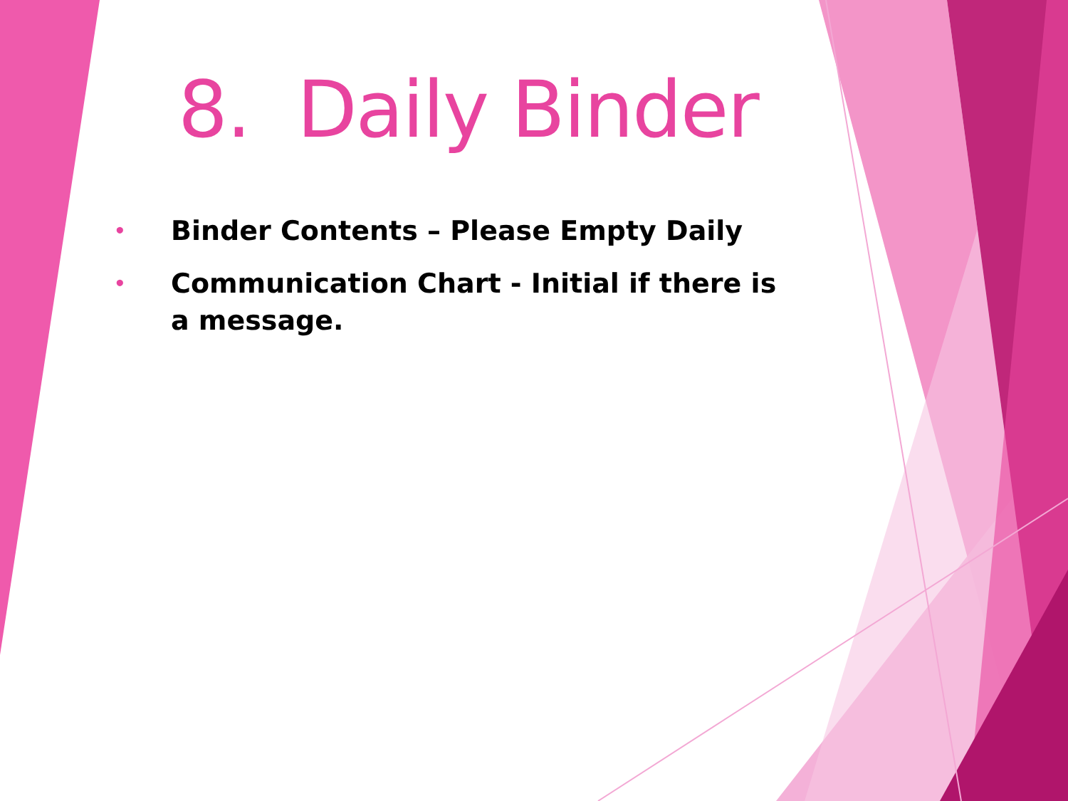8. Daily Binder
• Binder Contents – Please Empty Daily
• Communication Chart - Initial if there is a message.